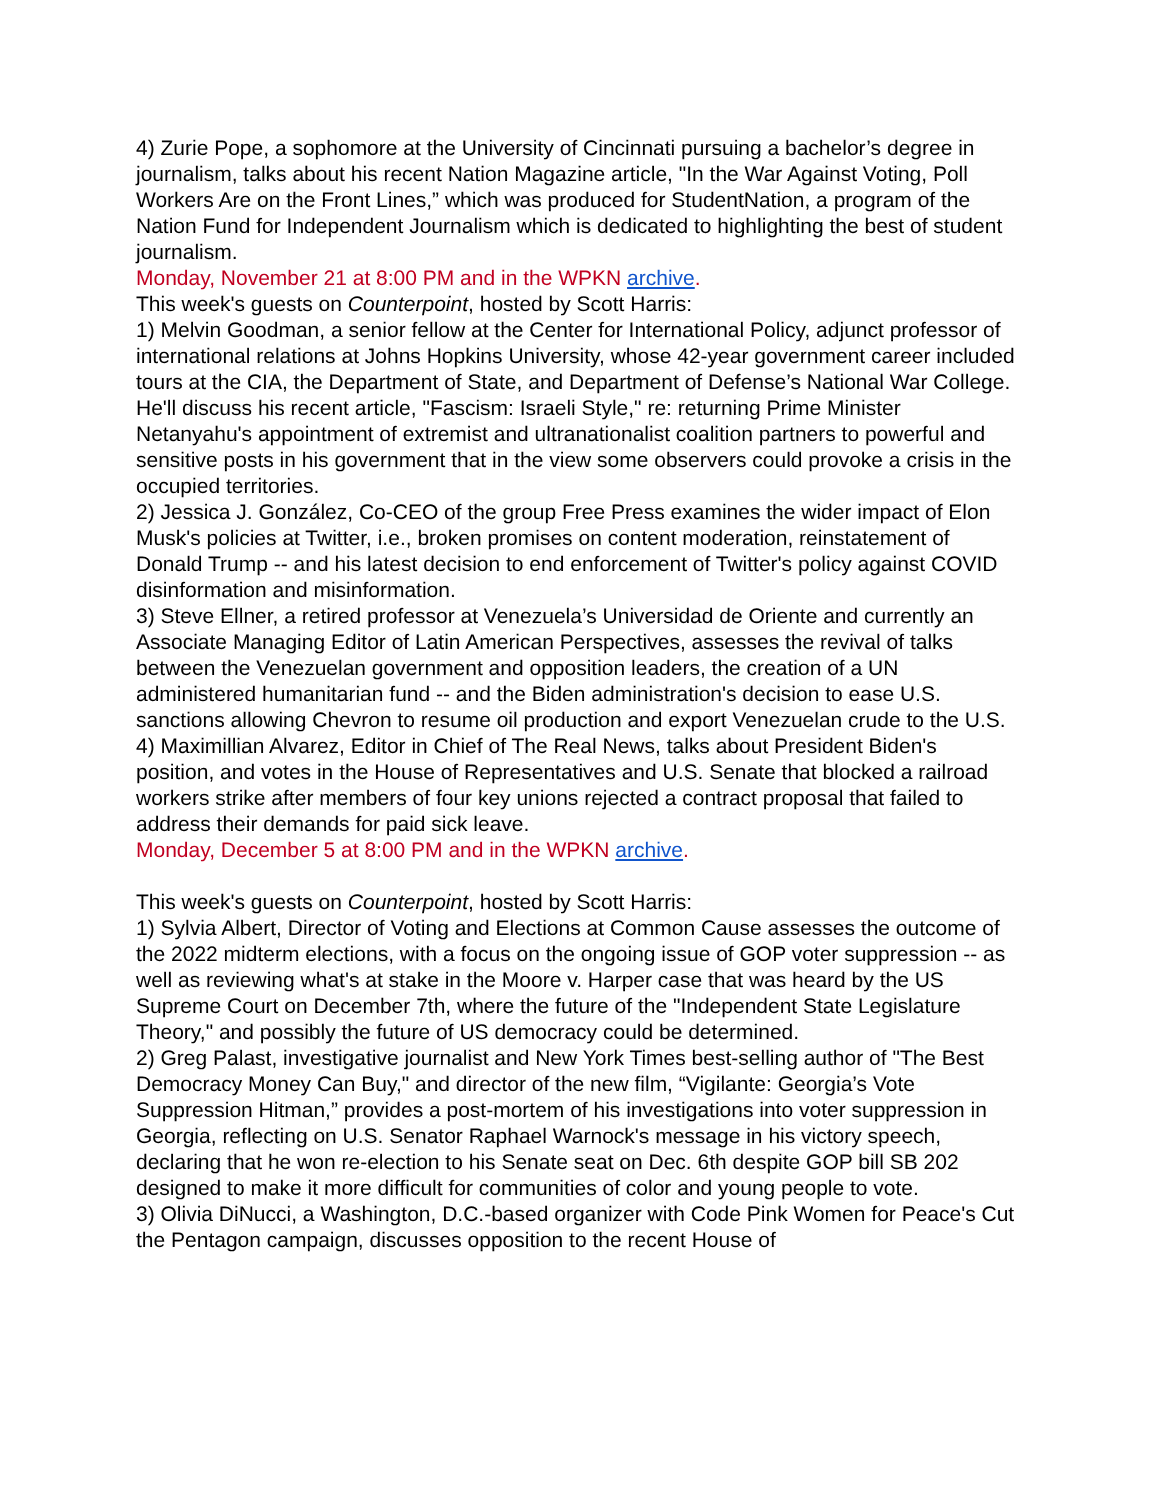4) Zurie Pope, a sophomore at the University of Cincinnati pursuing a bachelor’s degree in journalism, talks about his recent Nation Magazine article, "In the War Against Voting, Poll Workers Are on the Front Lines,” which was produced for StudentNation, a program of the Nation Fund for Independent Journalism which is dedicated to highlighting the best of student journalism.
Monday, November 21 at 8:00 PM and in the WPKN archive.
This week's guests on Counterpoint, hosted by Scott Harris:
1) Melvin Goodman, a senior fellow at the Center for International Policy, adjunct professor of international relations at Johns Hopkins University, whose 42-year government career included tours at the CIA, the Department of State, and Department of Defense’s National War College. He'll discuss his recent article, "Fascism: Israeli Style," re: returning Prime Minister Netanyahu's appointment of extremist and ultranationalist coalition partners to powerful and sensitive posts in his government that in the view some observers could provoke a crisis in the occupied territories.
2) Jessica J. González, Co-CEO of the group Free Press examines the wider impact of Elon Musk's policies at Twitter, i.e., broken promises on content moderation, reinstatement of Donald Trump -- and his latest decision to end enforcement of Twitter's policy against COVID disinformation and misinformation.
3) Steve Ellner, a retired professor at Venezuela’s Universidad de Oriente and currently an Associate Managing Editor of Latin American Perspectives, assesses the revival of talks between the Venezuelan government and opposition leaders, the creation of a UN administered humanitarian fund -- and the Biden administration's decision to ease U.S. sanctions allowing Chevron to resume oil production and export Venezuelan crude to the U.S.
4) Maximillian Alvarez, Editor in Chief of The Real News, talks about President Biden's position, and votes in the House of Representatives and U.S. Senate that blocked a railroad workers strike after members of four key unions rejected a contract proposal that failed to address their demands for paid sick leave.
Monday, December 5 at 8:00 PM and in the WPKN archive.
This week's guests on Counterpoint, hosted by Scott Harris:
1) Sylvia Albert, Director of Voting and Elections at Common Cause assesses the outcome of the 2022 midterm elections, with a focus on the ongoing issue of GOP voter suppression -- as well as reviewing what's at stake in the Moore v. Harper case that was heard by the US Supreme Court on December 7th, where the future of the "Independent State Legislature Theory," and possibly the future of US democracy could be determined.
2) Greg Palast, investigative journalist and New York Times best-selling author of "The Best Democracy Money Can Buy," and director of the new film, “Vigilante: Georgia’s Vote Suppression Hitman,” provides a post-mortem of his investigations into voter suppression in Georgia, reflecting on U.S. Senator Raphael Warnock's message in his victory speech, declaring that he won re-election to his Senate seat on Dec. 6th despite GOP bill SB 202 designed to make it more difficult for communities of color and young people to vote.
3) Olivia DiNucci, a Washington, D.C.-based organizer with Code Pink Women for Peace's Cut the Pentagon campaign, discusses opposition to the recent House of